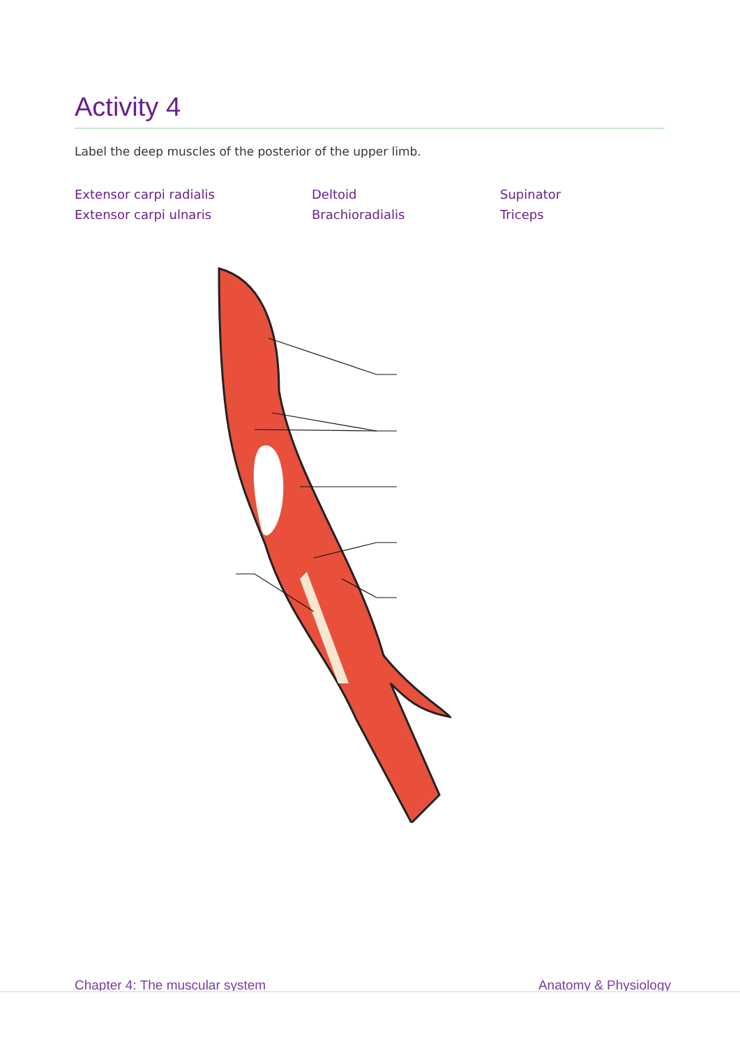Activity 4
Label the deep muscles of the posterior of the upper limb.
Extensor carpi radialis
Deltoid
Supinator
Extensor carpi ulnaris
Brachioradialis
Triceps
Chapter 4: The muscular system Anatomy & Physiology